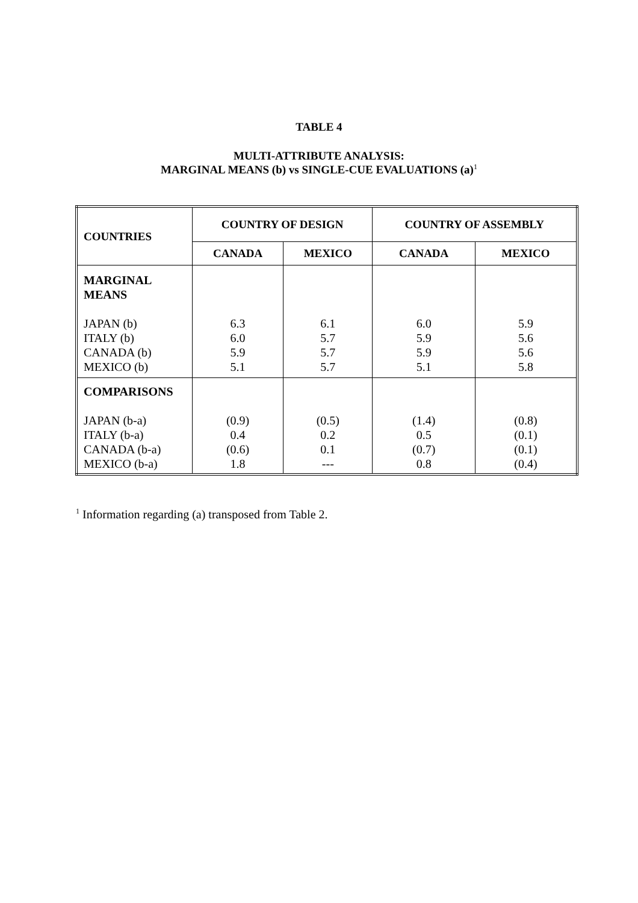TABLE 4
MULTI-ATTRIBUTE ANALYSIS:
MARGINAL MEANS (b) vs SINGLE-CUE EVALUATIONS (a)<sup>1</sup>
| COUNTRIES | COUNTRY OF DESIGN | | COUNTRY OF ASSEMBLY | |
| --- | --- | --- | --- | --- |
| | CANADA | MEXICO | CANADA | MEXICO |
| MARGINAL MEANS JAPAN (b) ITALY (b) CANADA (b) MEXICO (b) | 6.3 6.0 5.9 5.1 | 6.1 5.7 5.7 5.7 | 6.0 5.9 5.9 5.1 | 5.9 5.6 5.6 5.8 |
| COMPARISONS JAPAN (b-a) ITALY (b-a) CANADA (b-a) MEXICO (b-a) | (0.9) 0.4 (0.6) 1.8 | (0.5) 0.2 0.1 --- | (1.4) 0.5 (0.7) 0.8 | (0.8) (0.1) (0.1) (0.4) |
<sup>1</sup> Information regarding (a) transposed from Table 2.